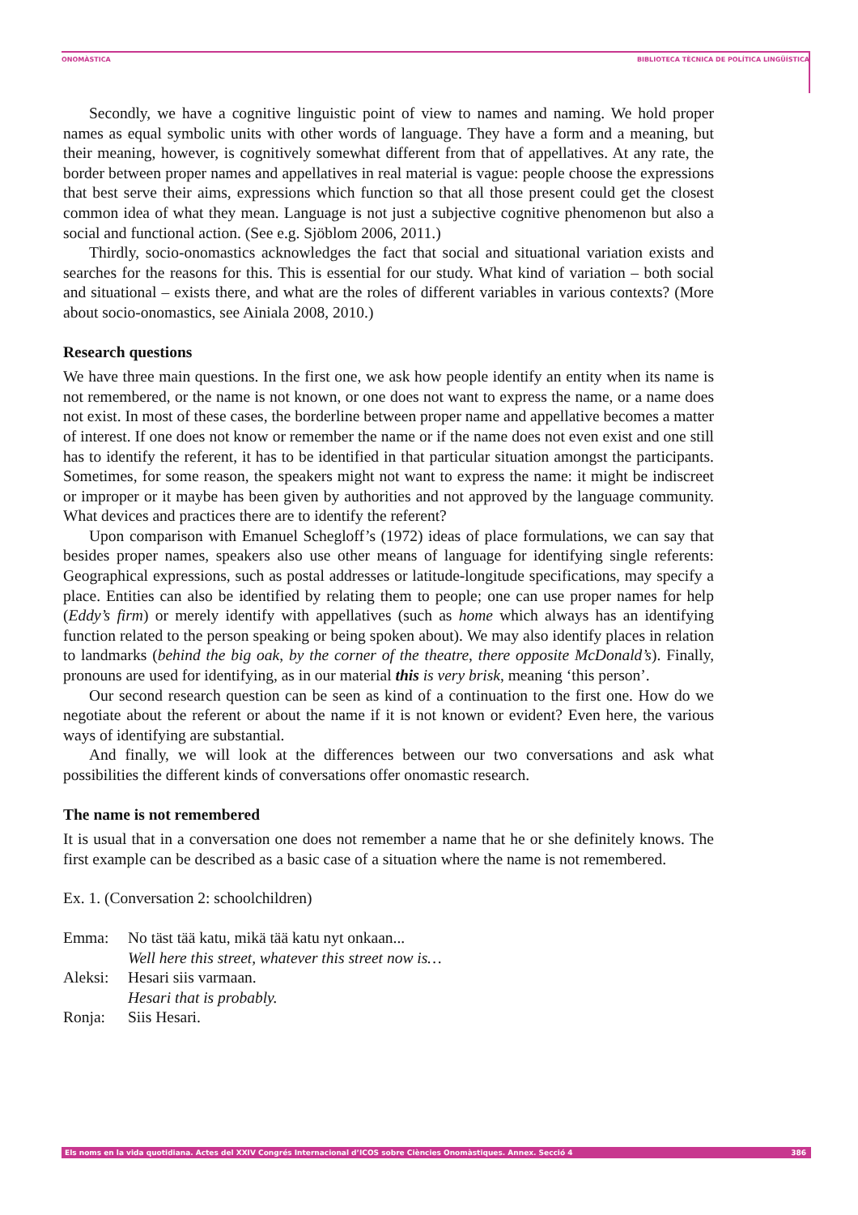ONOMÀSTICA BIBLIOTECA TÈCNICA DE POLÍTICA LINGÜÍSTICA
Secondly, we have a cognitive linguistic point of view to names and naming. We hold proper names as equal symbolic units with other words of language. They have a form and a meaning, but their meaning, however, is cognitively somewhat different from that of appellatives. At any rate, the border between proper names and appellatives in real material is vague: people choose the expressions that best serve their aims, expressions which function so that all those present could get the closest common idea of what they mean. Language is not just a subjective cognitive phenomenon but also a social and functional action. (See e.g. Sjöblom 2006, 2011.)
Thirdly, socio-onomastics acknowledges the fact that social and situational variation exists and searches for the reasons for this. This is essential for our study. What kind of variation – both social and situational – exists there, and what are the roles of different variables in various contexts? (More about socio-onomastics, see Ainiala 2008, 2010.)
Research questions
We have three main questions. In the first one, we ask how people identify an entity when its name is not remembered, or the name is not known, or one does not want to express the name, or a name does not exist. In most of these cases, the borderline between proper name and appellative becomes a matter of interest. If one does not know or remember the name or if the name does not even exist and one still has to identify the referent, it has to be identified in that particular situation amongst the participants. Sometimes, for some reason, the speakers might not want to express the name: it might be indiscreet or improper or it maybe has been given by authorities and not approved by the language community. What devices and practices there are to identify the referent?
Upon comparison with Emanuel Schegloff’s (1972) ideas of place formulations, we can say that besides proper names, speakers also use other means of language for identifying single referents: Geographical expressions, such as postal addresses or latitude-longitude specifications, may specify a place. Entities can also be identified by relating them to people; one can use proper names for help (Eddy’s firm) or merely identify with appellatives (such as home which always has an identifying function related to the person speaking or being spoken about). We may also identify places in relation to landmarks (behind the big oak, by the corner of the theatre, there opposite McDonald’s). Finally, pronouns are used for identifying, as in our material this is very brisk, meaning ‘this person’.
Our second research question can be seen as kind of a continuation to the first one. How do we negotiate about the referent or about the name if it is not known or evident? Even here, the various ways of identifying are substantial.
And finally, we will look at the differences between our two conversations and ask what possibilities the different kinds of conversations offer onomastic research.
The name is not remembered
It is usual that in a conversation one does not remember a name that he or she definitely knows. The first example can be described as a basic case of a situation where the name is not remembered.
Ex. 1. (Conversation 2: schoolchildren)
| Emma: | No täst tää katu, mikä tää katu nyt onkaan... |
| | Well here this street, whatever this street now is… |
| Aleksi: | Hesari siis varmaan. |
| | Hesari that is probably. |
| Ronja: | Siis Hesari. |
Els noms en la vida quotidiana. Actes del XXIV Congrés Internacional d’ICOS sobre Ciències Onomàstiques. Annex. Secció 4 386